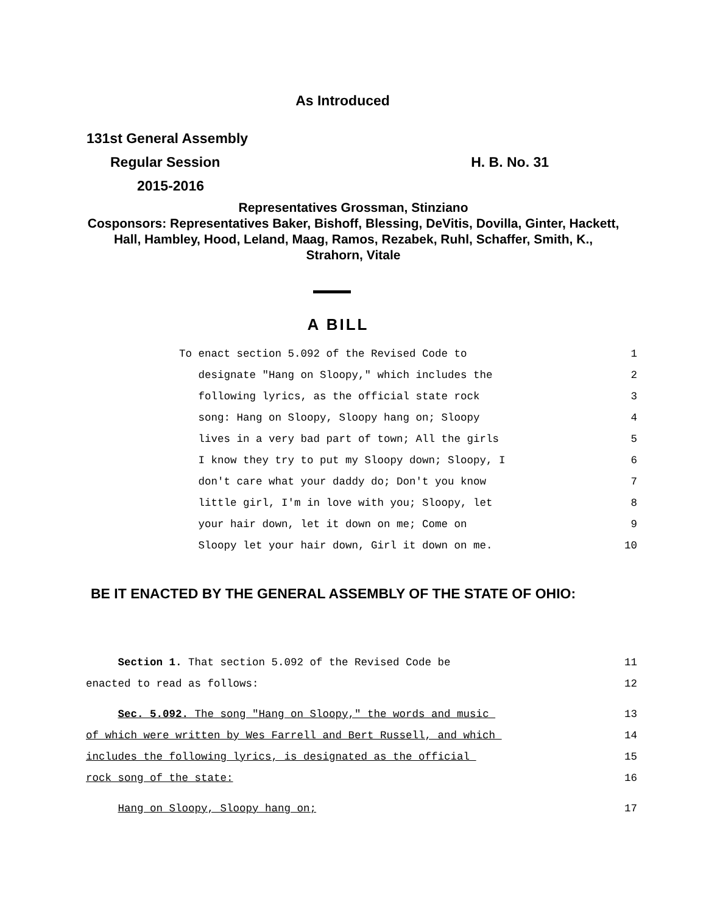As Introduced
131st General Assembly
Regular Session H. B. No. 31
2015-2016
Representatives Grossman, Stinziano
Cosponsors: Representatives Baker, Bishoff, Blessing, DeVitis, Dovilla, Ginter, Hackett, Hall, Hambley, Hood, Leland, Maag, Ramos, Rezabek, Ruhl, Schaffer, Smith, K., Strahorn, Vitale
A BILL
To enact section 5.092 of the Revised Code to 1
designate "Hang on Sloopy," which includes the 2
following lyrics, as the official state rock 3
song: Hang on Sloopy, Sloopy hang on; Sloopy 4
lives in a very bad part of town; All the girls 5
I know they try to put my Sloopy down; Sloopy, I 6
don't care what your daddy do; Don't you know 7
little girl, I'm in love with you; Sloopy, let 8
your hair down, let it down on me; Come on 9
Sloopy let your hair down, Girl it down on me. 10
BE IT ENACTED BY THE GENERAL ASSEMBLY OF THE STATE OF OHIO:
Section 1. That section 5.092 of the Revised Code be 11
enacted to read as follows: 12
Sec. 5.092. The song "Hang on Sloopy," the words and music 13
of which were written by Wes Farrell and Bert Russell, and which 14
includes the following lyrics, is designated as the official 15
rock song of the state: 16
Hang on Sloopy, Sloopy hang on; 17